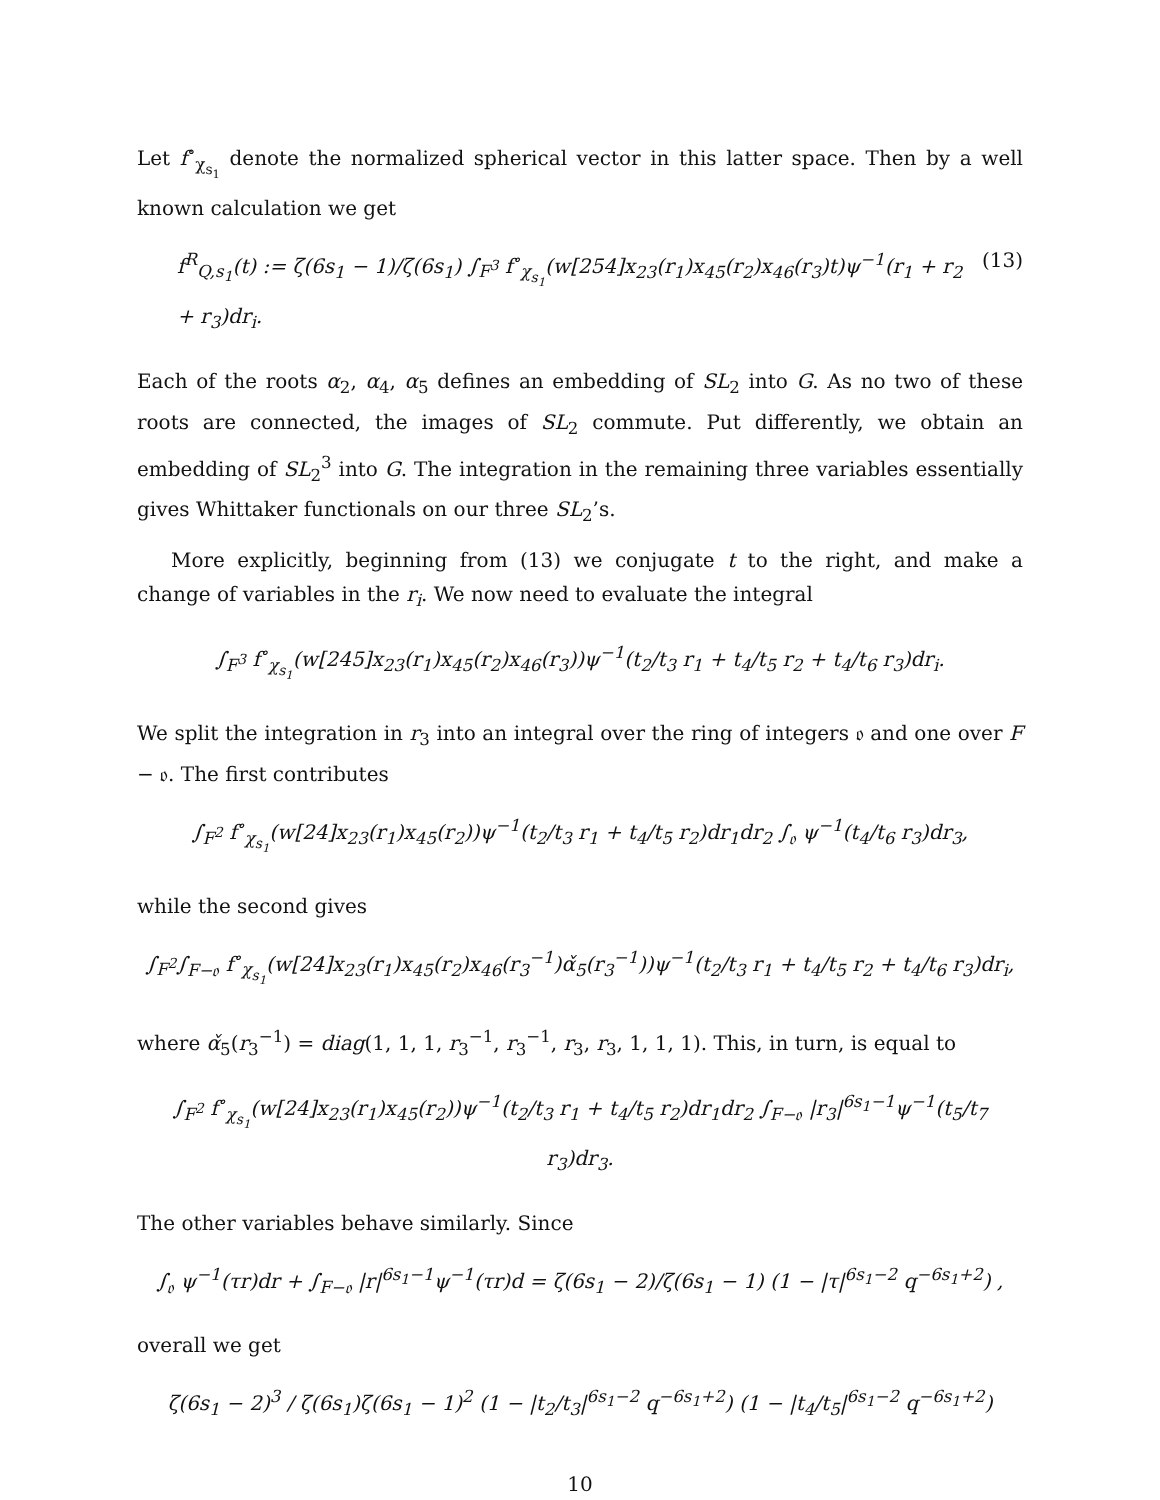Let f<sup>∘</sup><sub>χ<sub>s<sub>1</sub></sub></sub> denote the normalized spherical vector in this latter space. Then by a well known calculation we get
f<sup>R</sup><sub>Q,s<sub>1</sub></sub>(t) := ζ(6s<sub>1</sub> − 1)/ζ(6s<sub>1</sub>) ∫<sub>F<sup>3</sup></sub> f<sup>∘</sup><sub>χ<sub>s<sub>1</sub></sub></sub>(w[254]x<sub>23</sub>(r<sub>1</sub>)x<sub>45</sub>(r<sub>2</sub>)x<sub>46</sub>(r<sub>3</sub>)t)ψ<sup>−1</sup>(r<sub>1</sub> + r<sub>2</sub> + r<sub>3</sub>)dr<sub>i</sub>. (13)
Each of the roots α<sub>2</sub>, α<sub>4</sub>, α<sub>5</sub> defines an embedding of SL<sub>2</sub> into G. As no two of these roots are connected, the images of SL<sub>2</sub> commute. Put differently, we obtain an embedding of SL<sub>2</sub><sup>3</sup> into G. The integration in the remaining three variables essentially gives Whittaker functionals on our three SL<sub>2</sub>’s.
More explicitly, beginning from (13) we conjugate t to the right, and make a change of variables in the r<sub>i</sub>. We now need to evaluate the integral
∫<sub>F<sup>3</sup></sub> f<sup>∘</sup><sub>χ<sub>s<sub>1</sub></sub></sub>(w[245]x<sub>23</sub>(r<sub>1</sub>)x<sub>45</sub>(r<sub>2</sub>)x<sub>46</sub>(r<sub>3</sub>))ψ<sup>−1</sup>(t<sub>2</sub>/t<sub>3</sub> r<sub>1</sub> + t<sub>4</sub>/t<sub>5</sub> r<sub>2</sub> + t<sub>4</sub>/t<sub>6</sub> r<sub>3</sub>)dr<sub>i</sub>.
We split the integration in r<sub>3</sub> into an integral over the ring of integers 𝔬 and one over F − 𝔬. The first contributes
∫<sub>F<sup>2</sup></sub> f<sup>∘</sup><sub>χ<sub>s<sub>1</sub></sub></sub>(w[24]x<sub>23</sub>(r<sub>1</sub>)x<sub>45</sub>(r<sub>2</sub>))ψ<sup>−1</sup>(t<sub>2</sub>/t<sub>3</sub> r<sub>1</sub> + t<sub>4</sub>/t<sub>5</sub> r<sub>2</sub>)dr<sub>1</sub>dr<sub>2</sub> ∫<sub>𝔬</sub> ψ<sup>−1</sup>(t<sub>4</sub>/t<sub>6</sub> r<sub>3</sub>)dr<sub>3</sub>,
while the second gives
∫<sub>F<sup>2</sup></sub>∫<sub>F−𝔬</sub> f<sup>∘</sup><sub>χ<sub>s<sub>1</sub></sub></sub>(w[24]x<sub>23</sub>(r<sub>1</sub>)x<sub>45</sub>(r<sub>2</sub>)x<sub>46</sub>(r<sub>3</sub><sup>−1</sup>)α̌<sub>5</sub>(r<sub>3</sub><sup>−1</sup>))ψ<sup>−1</sup>(t<sub>2</sub>/t<sub>3</sub> r<sub>1</sub> + t<sub>4</sub>/t<sub>5</sub> r<sub>2</sub> + t<sub>4</sub>/t<sub>6</sub> r<sub>3</sub>)dr<sub>i</sub>,
where α̌<sub>5</sub>(r<sub>3</sub><sup>−1</sup>) = diag(1, 1, 1, r<sub>3</sub><sup>−1</sup>, r<sub>3</sub><sup>−1</sup>, r<sub>3</sub>, r<sub>3</sub>, 1, 1, 1). This, in turn, is equal to
∫<sub>F<sup>2</sup></sub> f<sup>∘</sup><sub>χ<sub>s<sub>1</sub></sub></sub>(w[24]x<sub>23</sub>(r<sub>1</sub>)x<sub>45</sub>(r<sub>2</sub>))ψ<sup>−1</sup>(t<sub>2</sub>/t<sub>3</sub> r<sub>1</sub> + t<sub>4</sub>/t<sub>5</sub> r<sub>2</sub>)dr<sub>1</sub>dr<sub>2</sub> ∫<sub>F−𝔬</sub> |r<sub>3</sub>|<sup>6s<sub>1</sub>−1</sup>ψ<sup>−1</sup>(t<sub>5</sub>/t<sub>7</sub> r<sub>3</sub>)dr<sub>3</sub>.
The other variables behave similarly. Since
∫<sub>𝔬</sub> ψ<sup>−1</sup>(τr)dr + ∫<sub>F−𝔬</sub> |r|<sup>6s<sub>1</sub>−1</sup>ψ<sup>−1</sup>(τr)d = ζ(6s<sub>1</sub> − 2)/ζ(6s<sub>1</sub> − 1) (1 − |τ|<sup>6s<sub>1</sub>−2</sup> q<sup>−6s<sub>1</sub>+2</sup>) ,
overall we get
ζ(6s<sub>1</sub> − 2)<sup>3</sup> / ζ(6s<sub>1</sub>)ζ(6s<sub>1</sub> − 1)<sup>2</sup> (1 − |t<sub>2</sub>/t<sub>3</sub>|<sup>6s<sub>1</sub>−2</sup> q<sup>−6s<sub>1</sub>+2</sup>) (1 − |t<sub>4</sub>/t<sub>5</sub>|<sup>6s<sub>1</sub>−2</sup> q<sup>−6s<sub>1</sub>+2</sup>)
10